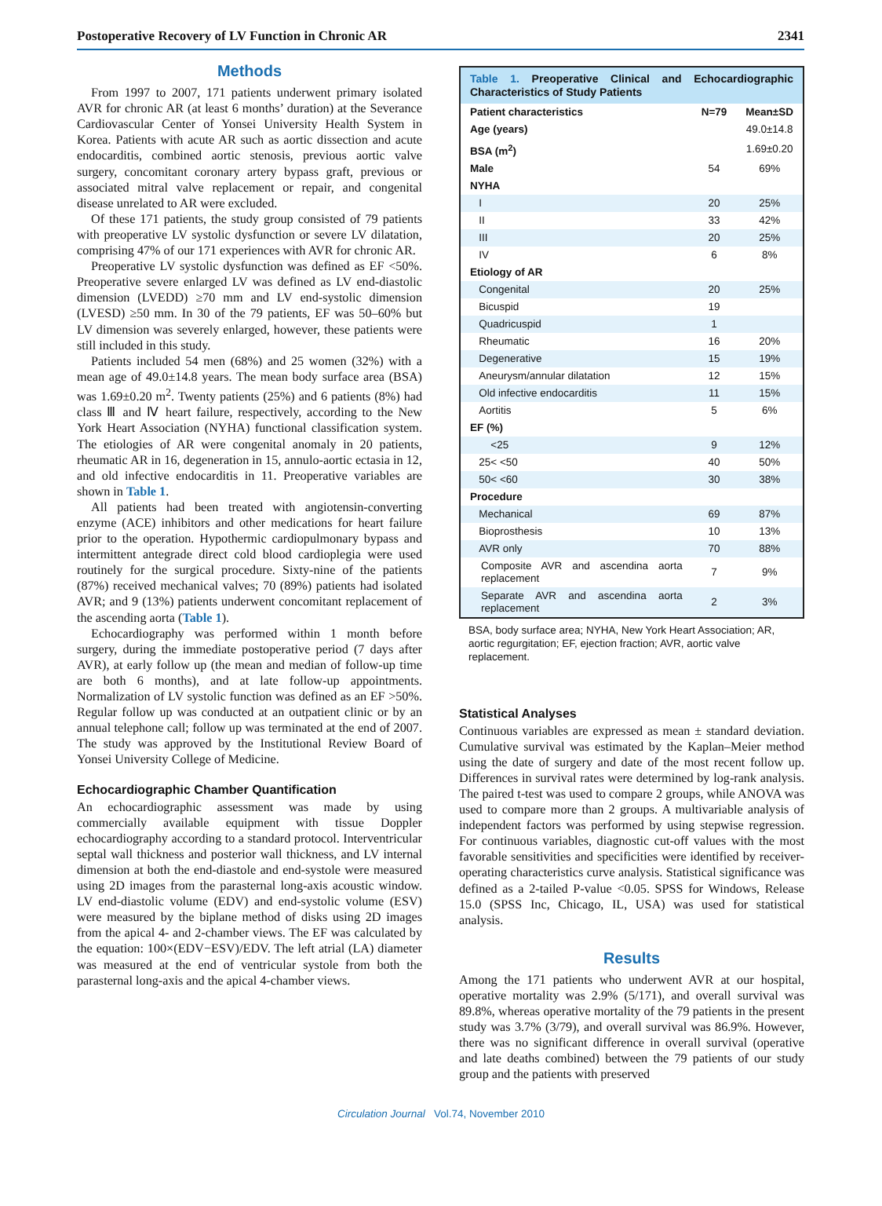Postoperative Recovery of LV Function in Chronic AR 2341
Methods
From 1997 to 2007, 171 patients underwent primary isolated AVR for chronic AR (at least 6 months’ duration) at the Severance Cardiovascular Center of Yonsei University Health System in Korea. Patients with acute AR such as aortic dissection and acute endocarditis, combined aortic stenosis, previous aortic valve surgery, concomitant coronary artery bypass graft, previous or associated mitral valve replacement or repair, and congenital disease unrelated to AR were excluded.
Of these 171 patients, the study group consisted of 79 patients with preoperative LV systolic dysfunction or severe LV dilatation, comprising 47% of our 171 experiences with AVR for chronic AR.
Preoperative LV systolic dysfunction was defined as EF <50%. Preoperative severe enlarged LV was defined as LV end-diastolic dimension (LVEDD) ≥70 mm and LV end-systolic dimension (LVESD) ≥50 mm. In 30 of the 79 patients, EF was 50–60% but LV dimension was severely enlarged, however, these patients were still included in this study.
Patients included 54 men (68%) and 25 women (32%) with a mean age of 49.0±14.8 years. The mean body surface area (BSA) was 1.69±0.20 m<sup>2</sup>. Twenty patients (25%) and 6 patients (8%) had class Ⅲ and Ⅳ heart failure, respectively, according to the New York Heart Association (NYHA) functional classification system. The etiologies of AR were congenital anomaly in 20 patients, rheumatic AR in 16, degeneration in 15, annulo-aortic ectasia in 12, and old infective endocarditis in 11. Preoperative variables are shown in Table 1.
All patients had been treated with angiotensin-converting enzyme (ACE) inhibitors and other medications for heart failure prior to the operation. Hypothermic cardiopulmonary bypass and intermittent antegrade direct cold blood cardioplegia were used routinely for the surgical procedure. Sixty-nine of the patients (87%) received mechanical valves; 70 (89%) patients had isolated AVR; and 9 (13%) patients underwent concomitant replacement of the ascending aorta (Table 1).
Echocardiography was performed within 1 month before surgery, during the immediate postoperative period (7 days after AVR), at early follow up (the mean and median of follow-up time are both 6 months), and at late follow-up appointments. Normalization of LV systolic function was defined as an EF >50%. Regular follow up was conducted at an outpatient clinic or by an annual telephone call; follow up was terminated at the end of 2007. The study was approved by the Institutional Review Board of Yonsei University College of Medicine.
Echocardiographic Chamber Quantification
An echocardiographic assessment was made by using commercially available equipment with tissue Doppler echocardiography according to a standard protocol. Interventricular septal wall thickness and posterior wall thickness, and LV internal dimension at both the end-diastole and end-systole were measured using 2D images from the parasternal long-axis acoustic window. LV end-diastolic volume (EDV) and end-systolic volume (ESV) were measured by the biplane method of disks using 2D images from the apical 4- and 2-chamber views. The EF was calculated by the equation: 100×(EDV−ESV)/EDV. The left atrial (LA) diameter was measured at the end of ventricular systole from both the parasternal long-axis and the apical 4-chamber views.
Table 1. Preoperative Clinical and Echocardiographic Characteristics of Study Patients
| Patient characteristics | N=79 | Mean±SD |
| --- | --- | --- |
| Age (years) | | 49.0±14.8 |
| BSA (m<sup>2</sup>) | | 1.69±0.20 |
| Male | 54 | 69% |
| NYHA | | |
| I | 20 | 25% |
| II | 33 | 42% |
| III | 20 | 25% |
| IV | 6 | 8% |
| Etiology of AR | | |
| Congenital | 20 | 25% |
| Bicuspid | 19 | |
| Quadricuspid | 1 | |
| Rheumatic | 16 | 20% |
| Degenerative | 15 | 19% |
| Aneurysm/annular dilatation | 12 | 15% |
| Old infective endocarditis | 11 | 15% |
| Aortitis | 5 | 6% |
| EF (%) | | |
| <25 | 9 | 12% |
| 25< <50 | 40 | 50% |
| 50< <60 | 30 | 38% |
| Procedure | | |
| Mechanical | 69 | 87% |
| Bioprosthesis | 10 | 13% |
| AVR only | 70 | 88% |
| Composite AVR and ascendina aorta replacement | 7 | 9% |
| Separate AVR and ascendina aorta replacement | 2 | 3% |
BSA, body surface area; NYHA, New York Heart Association; AR, aortic regurgitation; EF, ejection fraction; AVR, aortic valve replacement.
Statistical Analyses
Continuous variables are expressed as mean ± standard deviation. Cumulative survival was estimated by the Kaplan–Meier method using the date of surgery and date of the most recent follow up. Differences in survival rates were determined by log-rank analysis. The paired t-test was used to compare 2 groups, while ANOVA was used to compare more than 2 groups. A multivariable analysis of independent factors was performed by using stepwise regression. For continuous variables, diagnostic cut-off values with the most favorable sensitivities and specificities were identified by receiver-operating characteristics curve analysis. Statistical significance was defined as a 2-tailed P-value <0.05. SPSS for Windows, Release 15.0 (SPSS Inc, Chicago, IL, USA) was used for statistical analysis.
Results
Among the 171 patients who underwent AVR at our hospital, operative mortality was 2.9% (5/171), and overall survival was 89.8%, whereas operative mortality of the 79 patients in the present study was 3.7% (3/79), and overall survival was 86.9%. However, there was no significant difference in overall survival (operative and late deaths combined) between the 79 patients of our study group and the patients with preserved
Circulation Journal Vol.74, November 2010